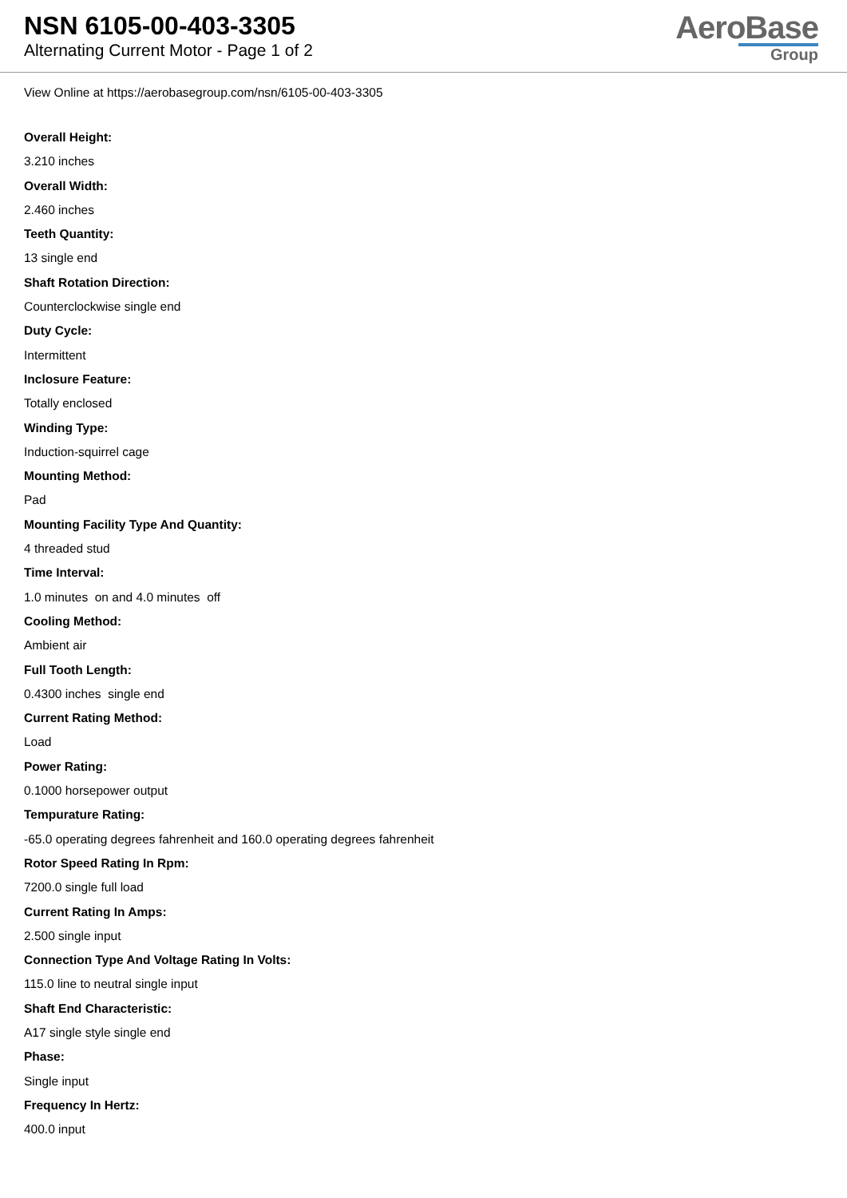NSN 6105-00-403-3305
Alternating Current Motor - Page 1 of 2
AeroBase
Group
View Online at https://aerobasegroup.com/nsn/6105-00-403-3305
Overall Height:
3.210 inches
Overall Width:
2.460 inches
Teeth Quantity:
13 single end
Shaft Rotation Direction:
Counterclockwise single end
Duty Cycle:
Intermittent
Inclosure Feature:
Totally enclosed
Winding Type:
Induction-squirrel cage
Mounting Method:
Pad
Mounting Facility Type And Quantity:
4 threaded stud
Time Interval:
1.0 minutes on and 4.0 minutes off
Cooling Method:
Ambient air
Full Tooth Length:
0.4300 inches single end
Current Rating Method:
Load
Power Rating:
0.1000 horsepower output
Tempurature Rating:
-65.0 operating degrees fahrenheit and 160.0 operating degrees fahrenheit
Rotor Speed Rating In Rpm:
7200.0 single full load
Current Rating In Amps:
2.500 single input
Connection Type And Voltage Rating In Volts:
115.0 line to neutral single input
Shaft End Characteristic:
A17 single style single end
Phase:
Single input
Frequency In Hertz:
400.0 input